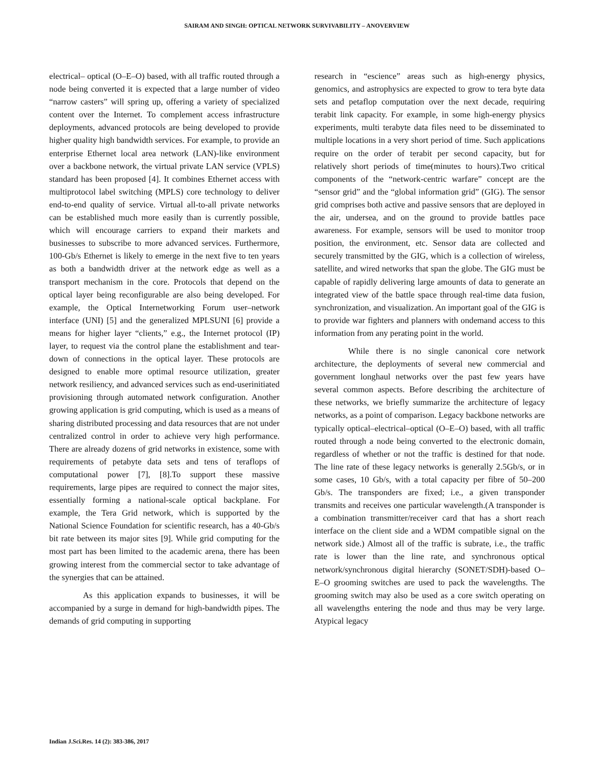SAIRAM AND SINGH: OPTICAL NETWORK SURVIVABILITY – ANOVERVIEW
electrical– optical (O–E–O) based, with all traffic routed through a node being converted it is expected that a large number of video “narrow casters” will spring up, offering a variety of specialized content over the Internet. To complement access infrastructure deployments, advanced protocols are being developed to provide higher quality high bandwidth services. For example, to provide an enterprise Ethernet local area network (LAN)-like environment over a backbone network, the virtual private LAN service (VPLS) standard has been proposed [4]. It combines Ethernet access with multiprotocol label switching (MPLS) core technology to deliver end-to-end quality of service. Virtual all-to-all private networks can be established much more easily than is currently possible, which will encourage carriers to expand their markets and businesses to subscribe to more advanced services. Furthermore, 100-Gb/s Ethernet is likely to emerge in the next five to ten years as both a bandwidth driver at the network edge as well as a transport mechanism in the core. Protocols that depend on the optical layer being reconfigurable are also being developed. For example, the Optical Internetworking Forum user–network interface (UNI) [5] and the generalized MPLSUNI [6] provide a means for higher layer “clients,” e.g., the Internet protocol (IP) layer, to request via the control plane the establishment and tear-down of connections in the optical layer. These protocols are designed to enable more optimal resource utilization, greater network resiliency, and advanced services such as end-userinitiated provisioning through automated network configuration. Another growing application is grid computing, which is used as a means of sharing distributed processing and data resources that are not under centralized control in order to achieve very high performance. There are already dozens of grid networks in existence, some with requirements of petabyte data sets and tens of teraflops of computational power [7], [8].To support these massive requirements, large pipes are required to connect the major sites, essentially forming a national-scale optical backplane. For example, the Tera Grid network, which is supported by the National Science Foundation for scientific research, has a 40-Gb/s bit rate between its major sites [9]. While grid computing for the most part has been limited to the academic arena, there has been growing interest from the commercial sector to take advantage of the synergies that can be attained.
As this application expands to businesses, it will be accompanied by a surge in demand for high-bandwidth pipes. The demands of grid computing in supporting
research in “escience” areas such as high-energy physics, genomics, and astrophysics are expected to grow to tera byte data sets and petaflop computation over the next decade, requiring terabit link capacity. For example, in some high-energy physics experiments, multi terabyte data files need to be disseminated to multiple locations in a very short period of time. Such applications require on the order of terabit per second capacity, but for relatively short periods of time(minutes to hours).Two critical components of the “network-centric warfare” concept are the “sensor grid” and the “global information grid” (GIG). The sensor grid comprises both active and passive sensors that are deployed in the air, undersea, and on the ground to provide battles pace awareness. For example, sensors will be used to monitor troop position, the environment, etc. Sensor data are collected and securely transmitted by the GIG, which is a collection of wireless, satellite, and wired networks that span the globe. The GIG must be capable of rapidly delivering large amounts of data to generate an integrated view of the battle space through real-time data fusion, synchronization, and visualization. An important goal of the GIG is to provide war fighters and planners with ondemand access to this information from any perating point in the world.
While there is no single canonical core network architecture, the deployments of several new commercial and government longhaul networks over the past few years have several common aspects. Before describing the architecture of these networks, we briefly summarize the architecture of legacy networks, as a point of comparison. Legacy backbone networks are typically optical–electrical–optical (O–E–O) based, with all traffic routed through a node being converted to the electronic domain, regardless of whether or not the traffic is destined for that node. The line rate of these legacy networks is generally 2.5Gb/s, or in some cases, 10 Gb/s, with a total capacity per fibre of 50–200 Gb/s. The transponders are fixed; i.e., a given transponder transmits and receives one particular wavelength.(A transponder is a combination transmitter/receiver card that has a short reach interface on the client side and a WDM compatible signal on the network side.) Almost all of the traffic is subrate, i.e., the traffic rate is lower than the line rate, and synchronous optical network/synchronous digital hierarchy (SONET/SDH)-based O–E–O grooming switches are used to pack the wavelengths. The grooming switch may also be used as a core switch operating on all wavelengths entering the node and thus may be very large. Atypical legacy
Indian J.Sci.Res. 14 (2): 383-386, 2017